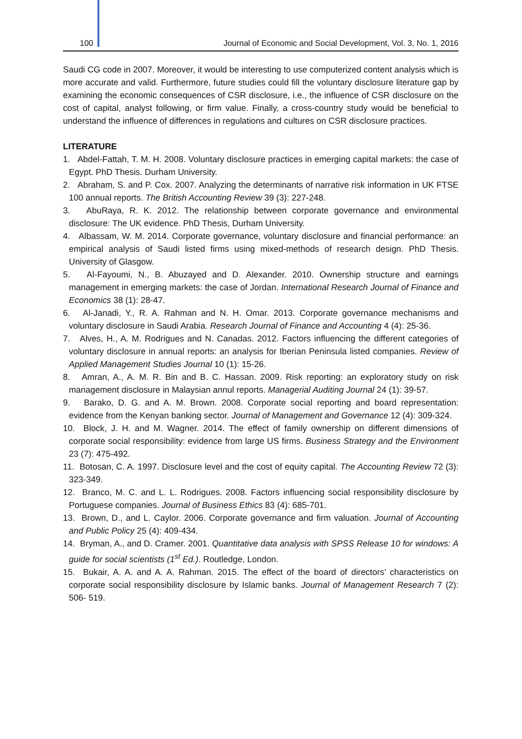100 Journal of Economic and Social Development, Vol. 3, No. 1, 2016
Saudi CG code in 2007. Moreover, it would be interesting to use computerized content analysis which is more accurate and valid. Furthermore, future studies could fill the voluntary disclosure literature gap by examining the economic consequences of CSR disclosure, i.e., the influence of CSR disclosure on the cost of capital, analyst following, or firm value. Finally, a cross-country study would be beneficial to understand the influence of differences in regulations and cultures on CSR disclosure practices.
LITERATURE
1. Abdel-Fattah, T. M. H. 2008. Voluntary disclosure practices in emerging capital markets: the case of Egypt. PhD Thesis. Durham University.
2. Abraham, S. and P. Cox. 2007. Analyzing the determinants of narrative risk information in UK FTSE 100 annual reports. The British Accounting Review 39 (3): 227-248.
3. AbuRaya, R. K. 2012. The relationship between corporate governance and environmental disclosure: The UK evidence. PhD Thesis, Durham University.
4. Albassam, W. M. 2014. Corporate governance, voluntary disclosure and financial performance: an empirical analysis of Saudi listed firms using mixed-methods of research design. PhD Thesis. University of Glasgow.
5. Al-Fayoumi, N., B. Abuzayed and D. Alexander. 2010. Ownership structure and earnings management in emerging markets: the case of Jordan. International Research Journal of Finance and Economics 38 (1): 28-47.
6. Al-Janadi, Y., R. A. Rahman and N. H. Omar. 2013. Corporate governance mechanisms and voluntary disclosure in Saudi Arabia. Research Journal of Finance and Accounting 4 (4): 25-36.
7. Alves, H., A. M. Rodrigues and N. Canadas. 2012. Factors influencing the different categories of voluntary disclosure in annual reports: an analysis for Iberian Peninsula listed companies. Review of Applied Management Studies Journal 10 (1): 15-26.
8. Amran, A., A. M. R. Bin and B. C. Hassan. 2009. Risk reporting: an exploratory study on risk management disclosure in Malaysian annul reports. Managerial Auditing Journal 24 (1): 39-57.
9. Barako, D. G. and A. M. Brown. 2008. Corporate social reporting and board representation: evidence from the Kenyan banking sector. Journal of Management and Governance 12 (4): 309-324.
10. Block, J. H. and M. Wagner. 2014. The effect of family ownership on different dimensions of corporate social responsibility: evidence from large US firms. Business Strategy and the Environment 23 (7): 475-492.
11. Botosan, C. A. 1997. Disclosure level and the cost of equity capital. The Accounting Review 72 (3): 323-349.
12. Branco, M. C. and L. L. Rodrigues. 2008. Factors influencing social responsibility disclosure by Portuguese companies. Journal of Business Ethics 83 (4): 685-701.
13. Brown, D., and L. Caylor. 2006. Corporate governance and firm valuation. Journal of Accounting and Public Policy 25 (4): 409-434.
14. Bryman, A., and D. Cramer. 2001. Quantitative data analysis with SPSS Release 10 for windows: A guide for social scientists (1<sup>st</sup> Ed.). Routledge, London.
15. Bukair, A. A. and A. A. Rahman. 2015. The effect of the board of directors’ characteristics on corporate social responsibility disclosure by Islamic banks. Journal of Management Research 7 (2): 506- 519.